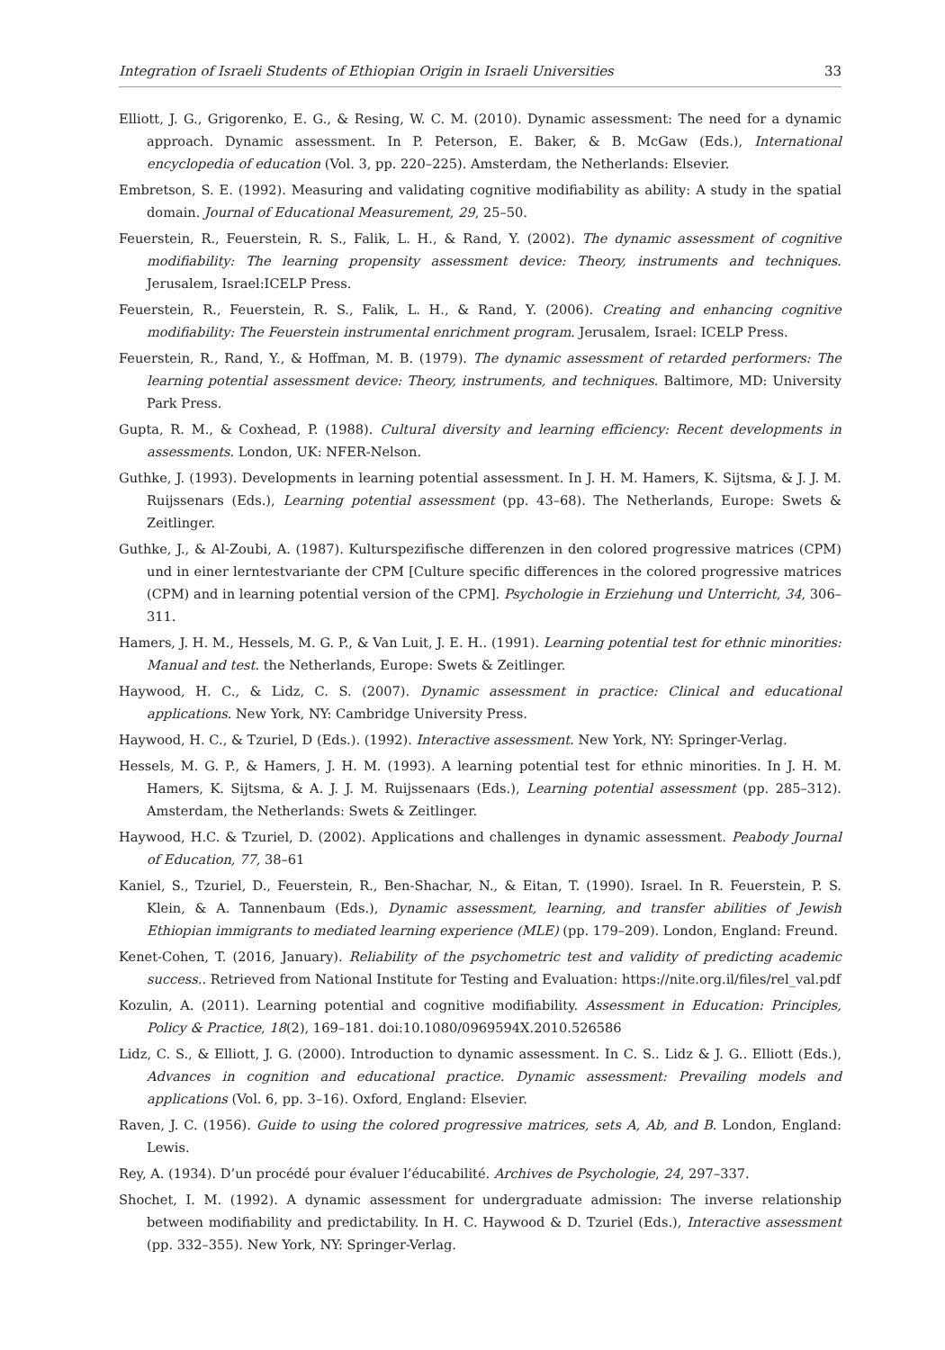Integration of Israeli Students of Ethiopian Origin in Israeli Universities 33
Elliott, J. G., Grigorenko, E. G., & Resing, W. C. M. (2010). Dynamic assessment: The need for a dynamic approach. Dynamic assessment. In P. Peterson, E. Baker, & B. McGaw (Eds.), International encyclopedia of education (Vol. 3, pp. 220–225). Amsterdam, the Netherlands: Elsevier.
Embretson, S. E. (1992). Measuring and validating cognitive modifiability as ability: A study in the spatial domain. Journal of Educational Measurement, 29, 25–50.
Feuerstein, R., Feuerstein, R. S., Falik, L. H., & Rand, Y. (2002). The dynamic assessment of cognitive modifiability: The learning propensity assessment device: Theory, instruments and techniques. Jerusalem, Israel:ICELP Press.
Feuerstein, R., Feuerstein, R. S., Falik, L. H., & Rand, Y. (2006). Creating and enhancing cognitive modifiability: The Feuerstein instrumental enrichment program. Jerusalem, Israel: ICELP Press.
Feuerstein, R., Rand, Y., & Hoffman, M. B. (1979). The dynamic assessment of retarded performers: The learning potential assessment device: Theory, instruments, and techniques. Baltimore, MD: University Park Press.
Gupta, R. M., & Coxhead, P. (1988). Cultural diversity and learning efficiency: Recent developments in assessments. London, UK: NFER-Nelson.
Guthke, J. (1993). Developments in learning potential assessment. In J. H. M. Hamers, K. Sijtsma, & J. J. M. Ruijssenars (Eds.), Learning potential assessment (pp. 43–68). The Netherlands, Europe: Swets & Zeitlinger.
Guthke, J., & Al-Zoubi, A. (1987). Kulturspezifische differenzen in den colored progressive matrices (CPM) und in einer lerntestvariante der CPM [Culture specific differences in the colored progressive matrices (CPM) and in learning potential version of the CPM]. Psychologie in Erziehung und Unterricht, 34, 306–311.
Hamers, J. H. M., Hessels, M. G. P., & Van Luit, J. E. H.. (1991). Learning potential test for ethnic minorities: Manual and test. the Netherlands, Europe: Swets & Zeitlinger.
Haywood, H. C., & Lidz, C. S. (2007). Dynamic assessment in practice: Clinical and educational applications. New York, NY: Cambridge University Press.
Haywood, H. C., & Tzuriel, D (Eds.). (1992). Interactive assessment. New York, NY: Springer-Verlag.
Hessels, M. G. P., & Hamers, J. H. M. (1993). A learning potential test for ethnic minorities. In J. H. M. Hamers, K. Sijtsma, & A. J. J. M. Ruijssenaars (Eds.), Learning potential assessment (pp. 285–312). Amsterdam, the Netherlands: Swets & Zeitlinger.
Haywood, H.C. & Tzuriel, D. (2002). Applications and challenges in dynamic assessment. Peabody Journal of Education, 77, 38–61
Kaniel, S., Tzuriel, D., Feuerstein, R., Ben-Shachar, N., & Eitan, T. (1990). Israel. In R. Feuerstein, P. S. Klein, & A. Tannenbaum (Eds.), Dynamic assessment, learning, and transfer abilities of Jewish Ethiopian immigrants to mediated learning experience (MLE) (pp. 179–209). London, England: Freund.
Kenet-Cohen, T. (2016, January). Reliability of the psychometric test and validity of predicting academic success.. Retrieved from National Institute for Testing and Evaluation: https://nite.org.il/files/rel_val.pdf
Kozulin, A. (2011). Learning potential and cognitive modifiability. Assessment in Education: Principles, Policy & Practice, 18(2), 169–181. doi:10.1080/0969594X.2010.526586
Lidz, C. S., & Elliott, J. G. (2000). Introduction to dynamic assessment. In C. S.. Lidz & J. G.. Elliott (Eds.), Advances in cognition and educational practice. Dynamic assessment: Prevailing models and applications (Vol. 6, pp. 3–16). Oxford, England: Elsevier.
Raven, J. C. (1956). Guide to using the colored progressive matrices, sets A, Ab, and B. London, England: Lewis.
Rey, A. (1934). D’un procédé pour évaluer l’éducabilité. Archives de Psychologie, 24, 297–337.
Shochet, I. M. (1992). A dynamic assessment for undergraduate admission: The inverse relationship between modifiability and predictability. In H. C. Haywood & D. Tzuriel (Eds.), Interactive assessment (pp. 332–355). New York, NY: Springer-Verlag.